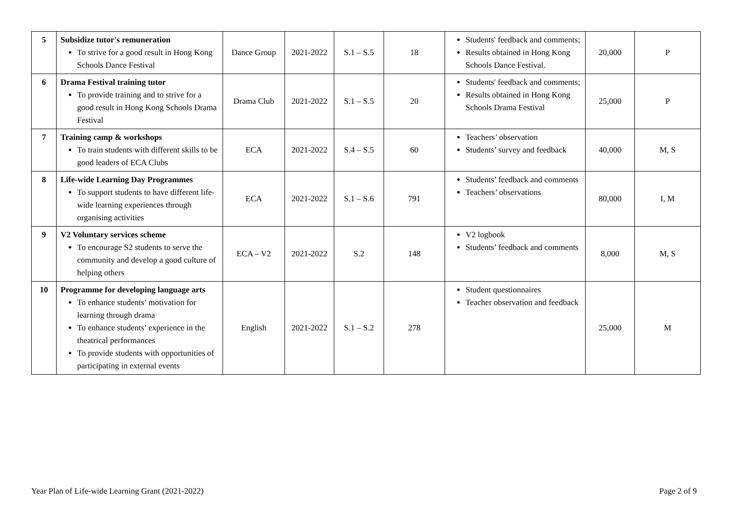| 5 | Subsidize tutor's remuneration To strive for a good result in Hong Kong Schools Dance Festival | Dance Group | 2021-2022 | S.1 – S.5 | 18 | Students' feedback and comments; Results obtained in Hong Kong Schools Dance Festival. | 20,000 | P |
| 6 | Drama Festival training tutor To provide training and to strive for a good result in Hong Kong Schools Drama Festival | Drama Club | 2021-2022 | S.1 – S.5 | 20 | Students' feedback and comments; Results obtained in Hong Kong Schools Drama Festival | 25,000 | P |
| 7 | Training camp & workshops To train students with different skills to be good leaders of ECA Clubs | ECA | 2021-2022 | S.4 – S.5 | 60 | Teachers’ observation Students’ survey and feedback | 40,000 | M, S |
| 8 | Life-wide Learning Day Programmes To support students to have different life-wide learning experiences through organising activities | ECA | 2021-2022 | S.1 – S.6 | 791 | Students’ feedback and comments Teachers’ observations | 80,000 | I, M |
| 9 | V2 Voluntary services scheme To encourage S2 students to serve the community and develop a good culture of helping others | ECA – V2 | 2021-2022 | S.2 | 148 | V2 logbook Students’ feedback and comments | 8,000 | M, S |
| 10 | Programme for developing language arts To enhance students’ motivation for learning through drama To enhance students’ experience in the theatrical performances To provide students with opportunities of participating in external events | English | 2021-2022 | S.1 – S.2 | 278 | Student questionnaires Teacher observation and feedback | 25,000 | M |
Year Plan of Life-wide Learning Grant (2021-2022) Page 2 of 9